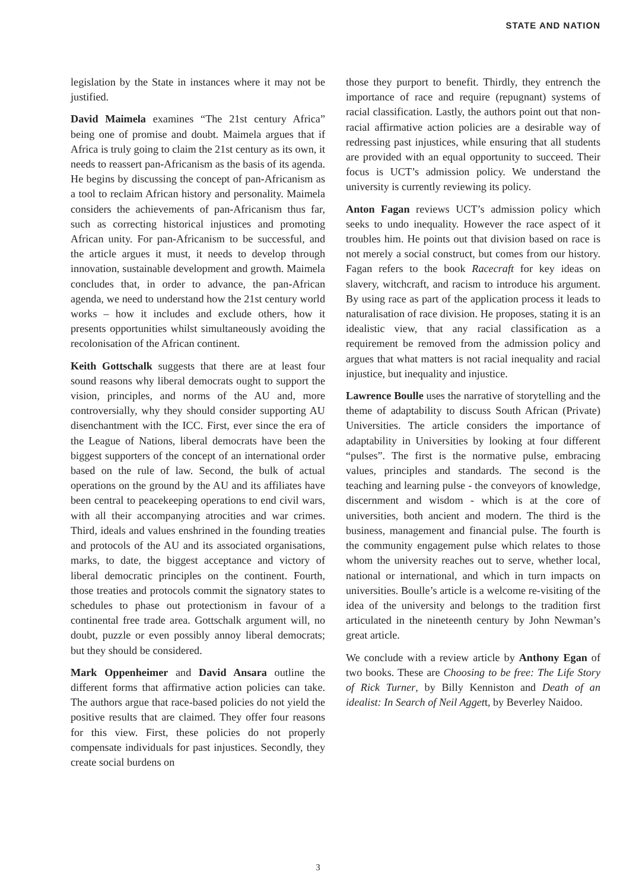STATE AND NATION
legislation by the State in instances where it may not be justified.
David Maimela examines “The 21st century Africa” being one of promise and doubt. Maimela argues that if Africa is truly going to claim the 21st century as its own, it needs to reassert pan-Africanism as the basis of its agenda. He begins by discussing the concept of pan-Africanism as a tool to reclaim African history and personality. Maimela considers the achievements of pan-Africanism thus far, such as correcting historical injustices and promoting African unity. For pan-Africanism to be successful, and the article argues it must, it needs to develop through innovation, sustainable development and growth. Maimela concludes that, in order to advance, the pan-African agenda, we need to understand how the 21st century world works – how it includes and exclude others, how it presents opportunities whilst simultaneously avoiding the recolonisation of the African continent.
Keith Gottschalk suggests that there are at least four sound reasons why liberal democrats ought to support the vision, principles, and norms of the AU and, more controversially, why they should consider supporting AU disenchantment with the ICC. First, ever since the era of the League of Nations, liberal democrats have been the biggest supporters of the concept of an international order based on the rule of law. Second, the bulk of actual operations on the ground by the AU and its affiliates have been central to peacekeeping operations to end civil wars, with all their accompanying atrocities and war crimes. Third, ideals and values enshrined in the founding treaties and protocols of the AU and its associated organisations, marks, to date, the biggest acceptance and victory of liberal democratic principles on the continent. Fourth, those treaties and protocols commit the signatory states to schedules to phase out protectionism in favour of a continental free trade area. Gottschalk argument will, no doubt, puzzle or even possibly annoy liberal democrats; but they should be considered.
Mark Oppenheimer and David Ansara outline the different forms that affirmative action policies can take. The authors argue that race-based policies do not yield the positive results that are claimed. They offer four reasons for this view. First, these policies do not properly compensate individuals for past injustices. Secondly, they create social burdens on
those they purport to benefit. Thirdly, they entrench the importance of race and require (repugnant) systems of racial classification. Lastly, the authors point out that non-racial affirmative action policies are a desirable way of redressing past injustices, while ensuring that all students are provided with an equal opportunity to succeed. Their focus is UCT’s admission policy. We understand the university is currently reviewing its policy.
Anton Fagan reviews UCT’s admission policy which seeks to undo inequality. However the race aspect of it troubles him. He points out that division based on race is not merely a social construct, but comes from our history. Fagan refers to the book Racecraft for key ideas on slavery, witchcraft, and racism to introduce his argument. By using race as part of the application process it leads to naturalisation of race division. He proposes, stating it is an idealistic view, that any racial classification as a requirement be removed from the admission policy and argues that what matters is not racial inequality and racial injustice, but inequality and injustice.
Lawrence Boulle uses the narrative of storytelling and the theme of adaptability to discuss South African (Private) Universities. The article considers the importance of adaptability in Universities by looking at four different “pulses”. The first is the normative pulse, embracing values, principles and standards. The second is the teaching and learning pulse - the conveyors of knowledge, discernment and wisdom - which is at the core of universities, both ancient and modern. The third is the business, management and financial pulse. The fourth is the community engagement pulse which relates to those whom the university reaches out to serve, whether local, national or international, and which in turn impacts on universities. Boulle’s article is a welcome re-visiting of the idea of the university and belongs to the tradition first articulated in the nineteenth century by John Newman’s great article.
We conclude with a review article by Anthony Egan of two books. These are Choosing to be free: The Life Story of Rick Turner, by Billy Kenniston and Death of an idealist: In Search of Neil Aggett, by Beverley Naidoo.
3